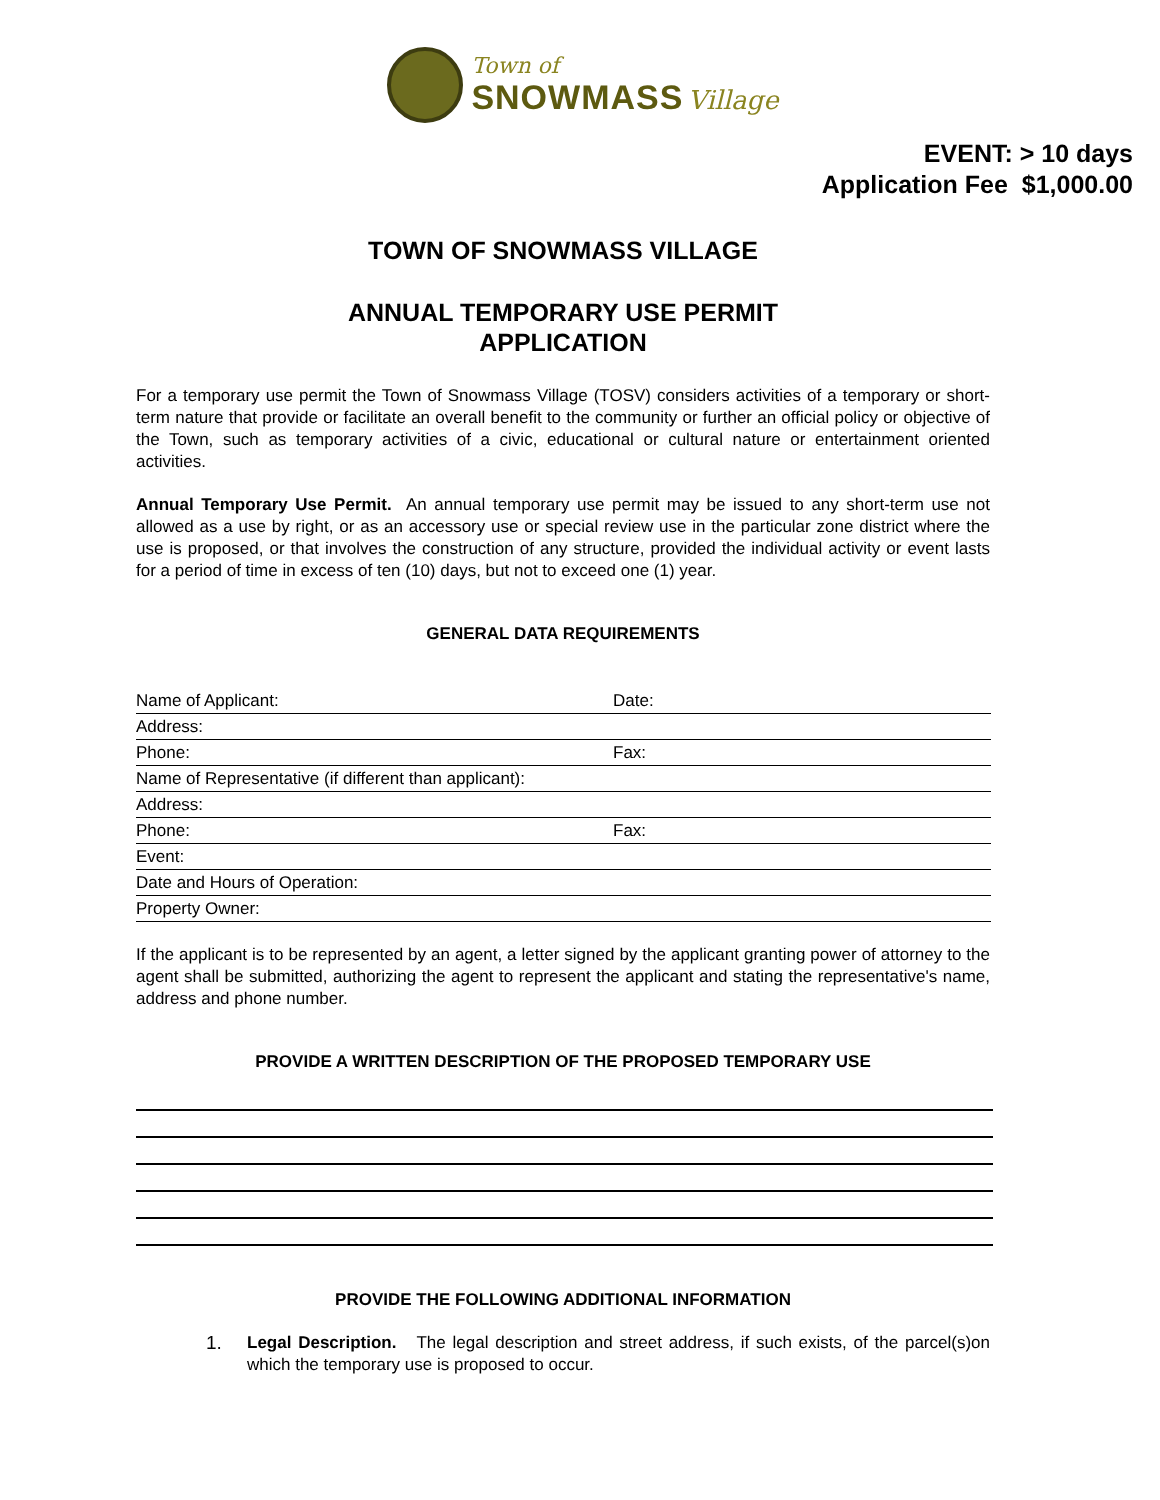Town of
SNOWMASS Village
EVENT: > 10 days
Application Fee $1,000.00
TOWN OF SNOWMASS VILLAGE
ANNUAL TEMPORARY USE PERMIT
APPLICATION
For a temporary use permit the Town of Snowmass Village (TOSV) considers activities of a temporary or short-term nature that provide or facilitate an overall benefit to the community or further an official policy or objective of the Town, such as temporary activities of a civic, educational or cultural nature or entertainment oriented activities.
Annual Temporary Use Permit. An annual temporary use permit may be issued to any short-term use not allowed as a use by right, or as an accessory use or special review use in the particular zone district where the use is proposed, or that involves the construction of any structure, provided the individual activity or event lasts for a period of time in excess of ten (10) days, but not to exceed one (1) year.
GENERAL DATA REQUIREMENTS
| Name of Applicant: | Date: |
| Address: | |
| Phone: | Fax: |
| Name of Representative (if different than applicant): | |
| Address: | |
| Phone: | Fax: |
| Event: | |
| Date and Hours of Operation: | |
| Property Owner: | |
If the applicant is to be represented by an agent, a letter signed by the applicant granting power of attorney to the agent shall be submitted, authorizing the agent to represent the applicant and stating the representative's name, address and phone number.
PROVIDE A WRITTEN DESCRIPTION OF THE PROPOSED TEMPORARY USE
PROVIDE THE FOLLOWING ADDITIONAL INFORMATION
1.
Legal Description. The legal description and street address, if such exists, of the parcel(s)on which the temporary use is proposed to occur.